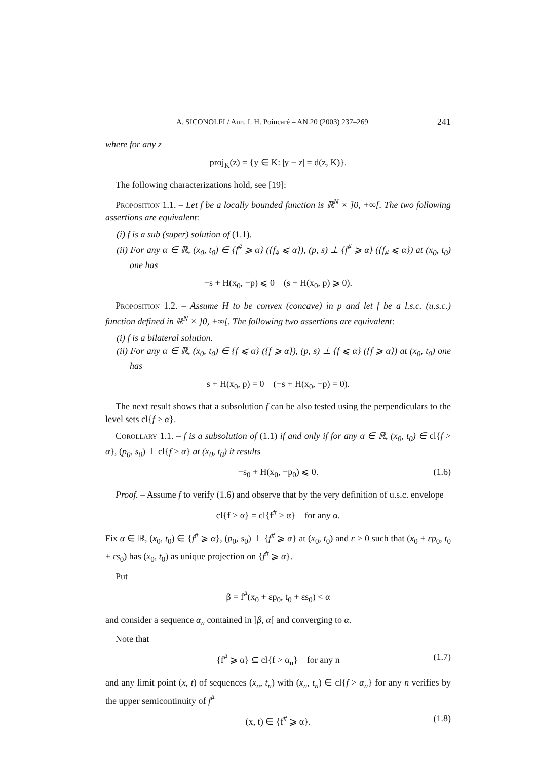A. SICONOLFI / Ann. I. H. Poincaré – AN 20 (2003) 237–269 241
where for any z
proj<sub>K</sub>(z) = {y ∈ K: |y − z| = d(z, K)}.
The following characterizations hold, see [19]:
Proposition 1.1. – Let f be a locally bounded function is ℝ<sup>N</sup> × ]0, +∞[. The two following assertions are equivalent:
(i) f is a sub (super) solution of (1.1).
(ii) For any α ∈ ℝ, (x<sub>0</sub>, t<sub>0</sub>) ∈ {f<sup>#</sup> ⩾ α} ({f<sub>#</sub> ⩽ α}), (p, s) ⊥ {f<sup>#</sup> ⩾ α} ({f<sub>#</sub> ⩽ α}) at (x<sub>0</sub>, t<sub>0</sub>) one has
−s + H(x<sub>0</sub>, −p) ⩽ 0 (s + H(x<sub>0</sub>, p) ⩾ 0).
Proposition 1.2. – Assume H to be convex (concave) in p and let f be a l.s.c. (u.s.c.) function defined in ℝ<sup>N</sup> × ]0, +∞[. The following two assertions are equivalent:
(i) f is a bilateral solution.
(ii) For any α ∈ ℝ, (x<sub>0</sub>, t<sub>0</sub>) ∈ {f ⩽ α} ({f ⩾ α}), (p, s) ⊥ {f ⩽ α} ({f ⩾ α}) at (x<sub>0</sub>, t<sub>0</sub>) one has
s + H(x<sub>0</sub>, p) = 0 (−s + H(x<sub>0</sub>, −p) = 0).
The next result shows that a subsolution f can be also tested using the perpendiculars to the level sets cl{f > α}.
Corollary 1.1. – f is a subsolution of (1.1) if and only if for any α ∈ ℝ, (x<sub>0</sub>, t<sub>0</sub>) ∈ cl{f > α}, (p<sub>0</sub>, s<sub>0</sub>) ⊥ cl{f > α} at (x<sub>0</sub>, t<sub>0</sub>) it results
−s<sub>0</sub> + H(x<sub>0</sub>, −p<sub>0</sub>) ⩽ 0. (1.6)
Proof. – Assume f to verify (1.6) and observe that by the very definition of u.s.c. envelope
cl{f > α} = cl{f<sup>#</sup> > α} for any α.
Fix α ∈ ℝ, (x<sub>0</sub>, t<sub>0</sub>) ∈ {f<sup>#</sup> ⩾ α}, (p<sub>0</sub>, s<sub>0</sub>) ⊥ {f<sup>#</sup> ⩾ α} at (x<sub>0</sub>, t<sub>0</sub>) and ε > 0 such that (x<sub>0</sub> + εp<sub>0</sub>, t<sub>0</sub> + εs<sub>0</sub>) has (x<sub>0</sub>, t<sub>0</sub>) as unique projection on {f<sup>#</sup> ⩾ α}.
Put
β = f<sup>#</sup>(x<sub>0</sub> + εp<sub>0</sub>, t<sub>0</sub> + εs<sub>0</sub>) < α
and consider a sequence α<sub>n</sub> contained in ]β, α[ and converging to α.
Note that
{f<sup>#</sup> ⩾ α} ⊆ cl{f > α<sub>n</sub>} for any n (1.7)
and any limit point (x, t) of sequences (x<sub>n</sub>, t<sub>n</sub>) with (x<sub>n</sub>, t<sub>n</sub>) ∈ cl{f > α<sub>n</sub>} for any n verifies by the upper semicontinuity of f<sup>#</sup>
(x, t) ∈ {f<sup>#</sup> ⩾ α}. (1.8)